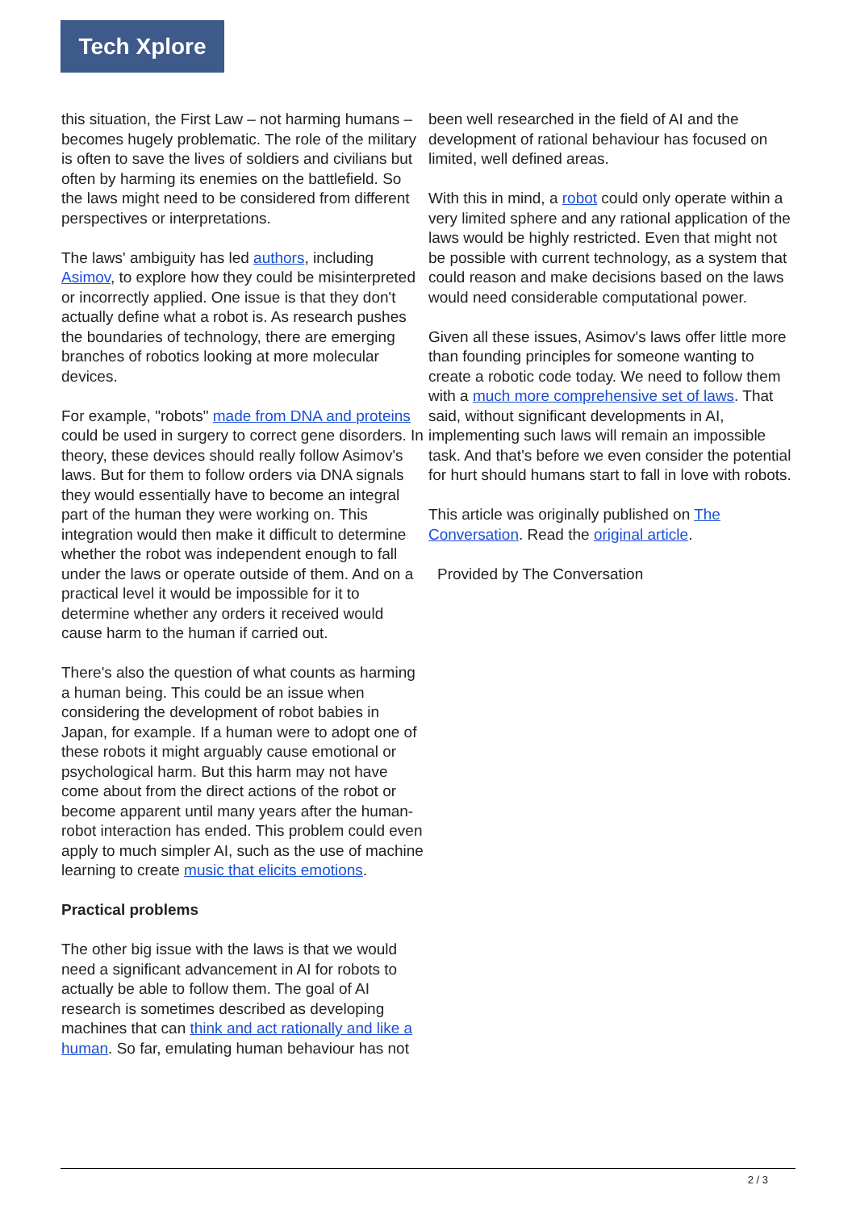Tech Xplore
this situation, the First Law – not harming humans – becomes hugely problematic. The role of the military is often to save the lives of soldiers and civilians but often by harming its enemies on the battlefield. So the laws might need to be considered from different perspectives or interpretations.
The laws' ambiguity has led authors, including Asimov, to explore how they could be misinterpreted or incorrectly applied. One issue is that they don't actually define what a robot is. As research pushes the boundaries of technology, there are emerging branches of robotics looking at more molecular devices.
For example, "robots" made from DNA and proteins could be used in surgery to correct gene disorders. In theory, these devices should really follow Asimov's laws. But for them to follow orders via DNA signals they would essentially have to become an integral part of the human they were working on. This integration would then make it difficult to determine whether the robot was independent enough to fall under the laws or operate outside of them. And on a practical level it would be impossible for it to determine whether any orders it received would cause harm to the human if carried out.
There's also the question of what counts as harming a human being. This could be an issue when considering the development of robot babies in Japan, for example. If a human were to adopt one of these robots it might arguably cause emotional or psychological harm. But this harm may not have come about from the direct actions of the robot or become apparent until many years after the human-robot interaction has ended. This problem could even apply to much simpler AI, such as the use of machine learning to create music that elicits emotions.
Practical problems
The other big issue with the laws is that we would need a significant advancement in AI for robots to actually be able to follow them. The goal of AI research is sometimes described as developing machines that can think and act rationally and like a human. So far, emulating human behaviour has not
been well researched in the field of AI and the development of rational behaviour has focused on limited, well defined areas.
With this in mind, a robot could only operate within a very limited sphere and any rational application of the laws would be highly restricted. Even that might not be possible with current technology, as a system that could reason and make decisions based on the laws would need considerable computational power.
Given all these issues, Asimov's laws offer little more than founding principles for someone wanting to create a robotic code today. We need to follow them with a much more comprehensive set of laws. That said, without significant developments in AI, implementing such laws will remain an impossible task. And that's before we even consider the potential for hurt should humans start to fall in love with robots.
This article was originally published on The Conversation. Read the original article.
Provided by The Conversation
2 / 3